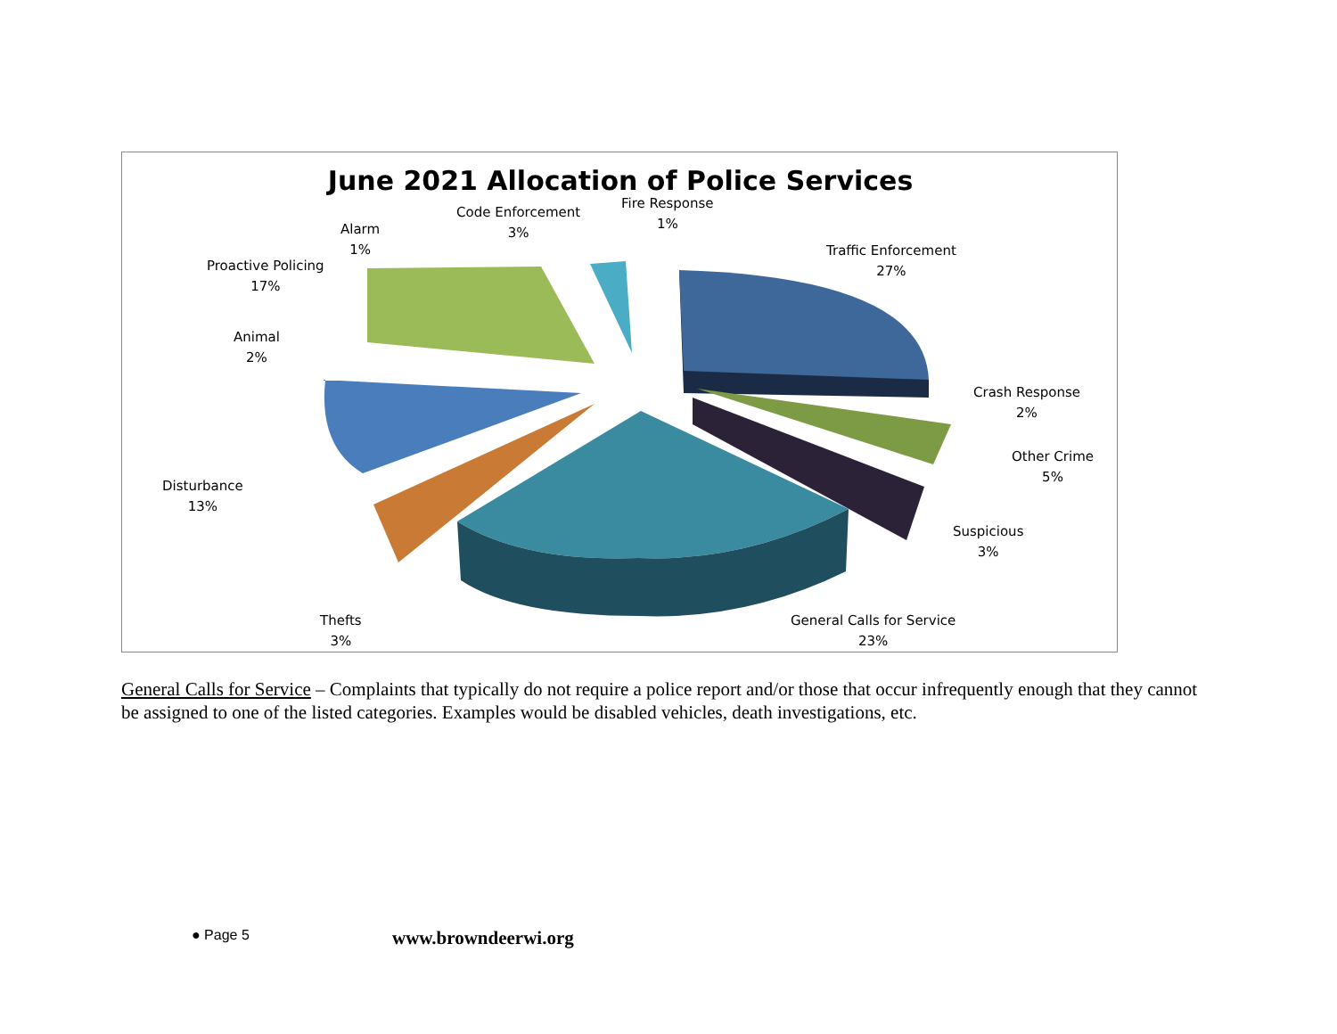June 2021 Allocation of Police Services
Fire Response
1%
Code Enforcement
3%
Alarm
1%
Proactive Policing
17%
Animal
2%
Traffic Enforcement
27%
Crash Response
2%
Other Crime
5%
Suspicious
3%
Disturbance
13%
Thefts
3%
General Calls for Service
23%
General Calls for Service – Complaints that typically do not require a police report and/or those that occur infrequently enough that they cannot be assigned to one of the listed categories. Examples would be disabled vehicles, death investigations, etc.
● Page 5 www.browndeerwi.org